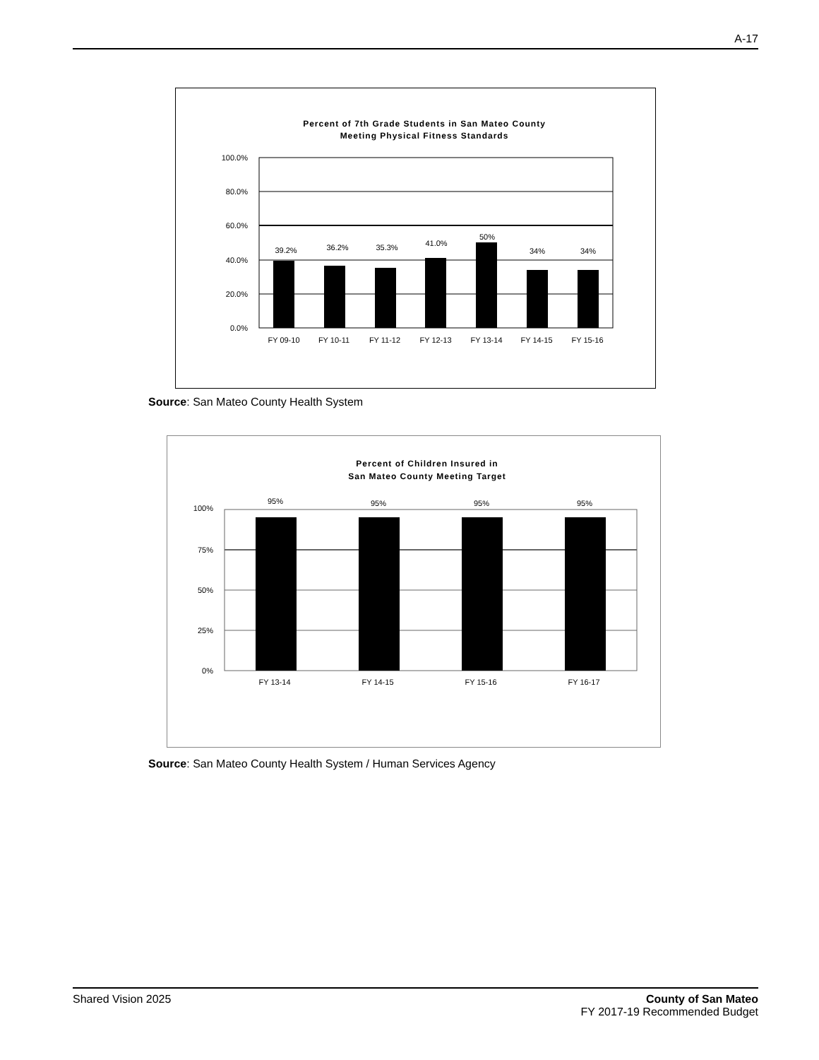A-17
Percent of 7th Grade Students in San Mateo County
Meeting Physical Fitness Standards
100.0%
80.0%
60.0%
40.0%
20.0%
0.0%
39.2%
36.2%
35.3%
41.0%
50%
34%
34%
FY 09-10
FY 10-11
FY 11-12
FY 12-13
FY 13-14
FY 14-15
FY 15-16
Source: San Mateo County Health System
Percent of Children Insured in
San Mateo County Meeting Target
100%
75%
50%
25%
0%
95%
95%
95%
95%
FY 13-14
FY 14-15
FY 15-16
FY 16-17
Source: San Mateo County Health System / Human Services Agency
Shared Vision 2025 County of San Mateo
FY 2017-19 Recommended Budget